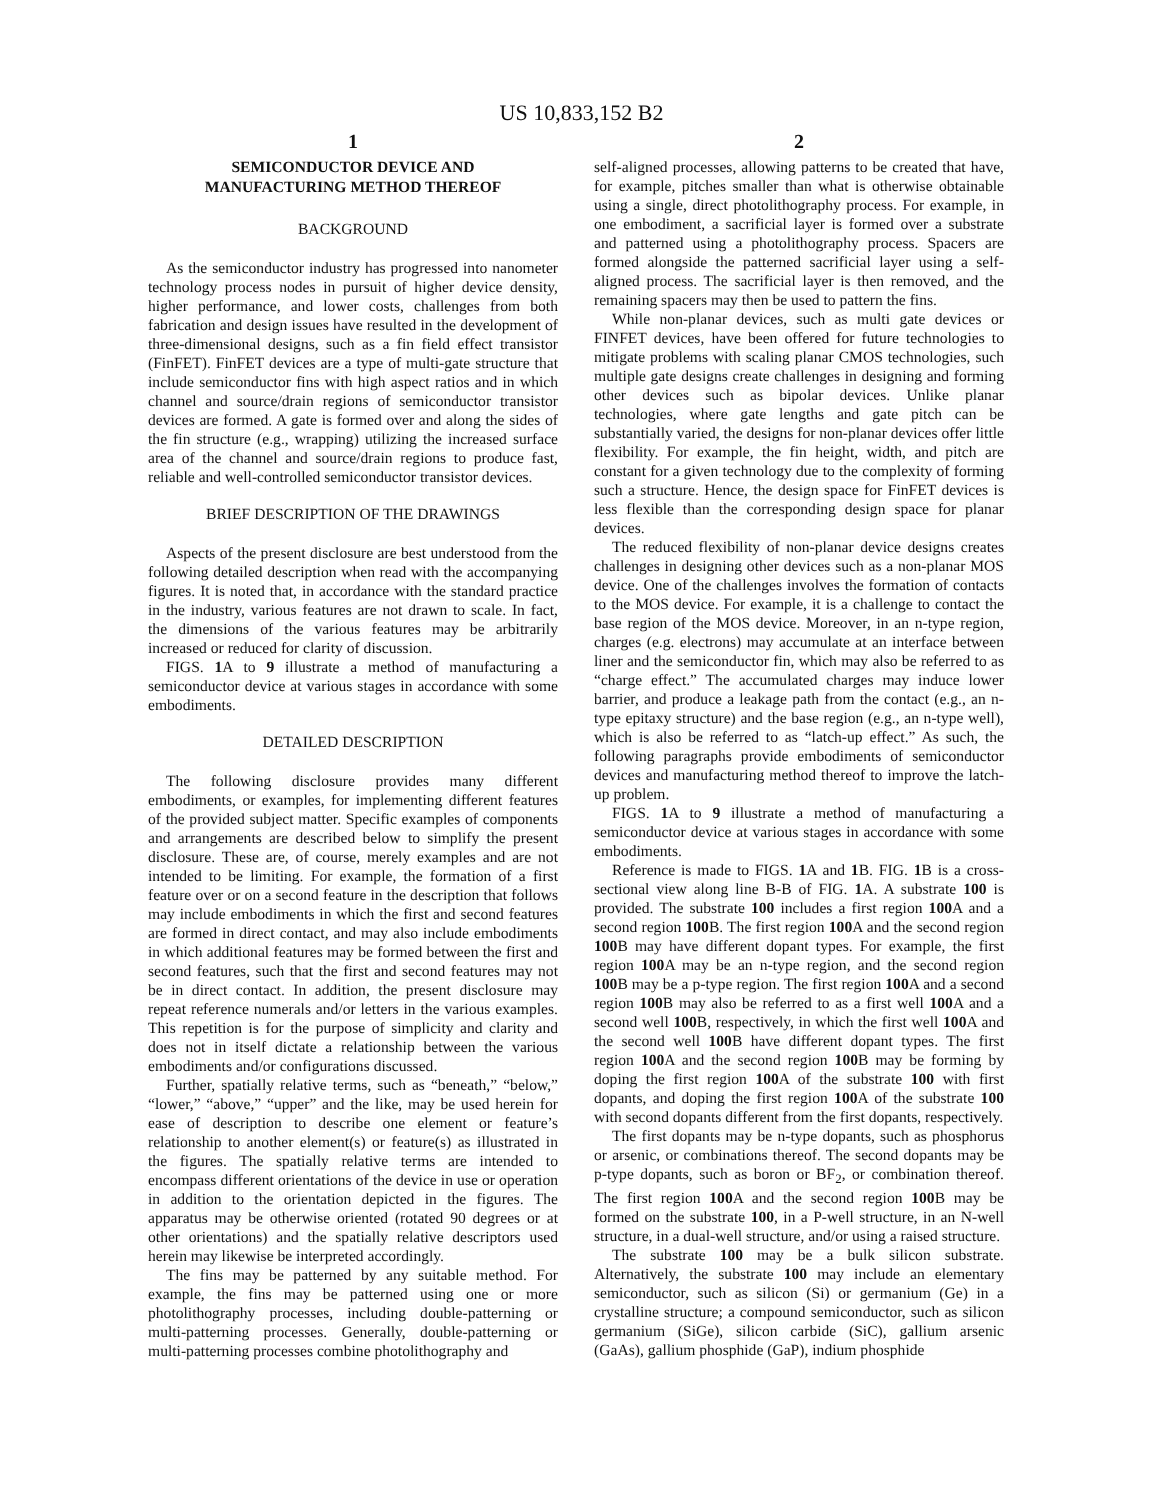US 10,833,152 B2
1
SEMICONDUCTOR DEVICE AND
MANUFACTURING METHOD THEREOF
BACKGROUND
As the semiconductor industry has progressed into nanometer technology process nodes in pursuit of higher device density, higher performance, and lower costs, challenges from both fabrication and design issues have resulted in the development of three-dimensional designs, such as a fin field effect transistor (FinFET). FinFET devices are a type of multi-gate structure that include semiconductor fins with high aspect ratios and in which channel and source/drain regions of semiconductor transistor devices are formed. A gate is formed over and along the sides of the fin structure (e.g., wrapping) utilizing the increased surface area of the channel and source/drain regions to produce fast, reliable and well-controlled semiconductor transistor devices.
BRIEF DESCRIPTION OF THE DRAWINGS
Aspects of the present disclosure are best understood from the following detailed description when read with the accompanying figures. It is noted that, in accordance with the standard practice in the industry, various features are not drawn to scale. In fact, the dimensions of the various features may be arbitrarily increased or reduced for clarity of discussion.
FIGS. 1 A to 9 illustrate a method of manufacturing a semiconductor device at various stages in accordance with some embodiments.
DETAILED DESCRIPTION
The following disclosure provides many different embodiments, or examples, for implementing different features of the provided subject matter. Specific examples of components and arrangements are described below to simplify the present disclosure. These are, of course, merely examples and are not intended to be limiting. For example, the formation of a first feature over or on a second feature in the description that follows may include embodiments in which the first and second features are formed in direct contact, and may also include embodiments in which additional features may be formed between the first and second features, such that the first and second features may not be in direct contact. In addition, the present disclosure may repeat reference numerals and/or letters in the various examples. This repetition is for the purpose of simplicity and clarity and does not in itself dictate a relationship between the various embodiments and/or configurations discussed.
Further, spatially relative terms, such as “beneath,” “below,” “lower,” “above,” “upper” and the like, may be used herein for ease of description to describe one element or feature’s relationship to another element(s) or feature(s) as illustrated in the figures. The spatially relative terms are intended to encompass different orientations of the device in use or operation in addition to the orientation depicted in the figures. The apparatus may be otherwise oriented (rotated 90 degrees or at other orientations) and the spatially relative descriptors used herein may likewise be interpreted accordingly.
The fins may be patterned by any suitable method. For example, the fins may be patterned using one or more photolithography processes, including double-patterning or multi-patterning processes. Generally, double-patterning or multi-patterning processes combine photolithography and
2
self-aligned processes, allowing patterns to be created that have, for example, pitches smaller than what is otherwise obtainable using a single, direct photolithography process. For example, in one embodiment, a sacrificial layer is formed over a substrate and patterned using a photolithography process. Spacers are formed alongside the patterned sacrificial layer using a self-aligned process. The sacrificial layer is then removed, and the remaining spacers may then be used to pattern the fins.
While non-planar devices, such as multi gate devices or FINFET devices, have been offered for future technologies to mitigate problems with scaling planar CMOS technologies, such multiple gate designs create challenges in designing and forming other devices such as bipolar devices. Unlike planar technologies, where gate lengths and gate pitch can be substantially varied, the designs for non-planar devices offer little flexibility. For example, the fin height, width, and pitch are constant for a given technology due to the complexity of forming such a structure. Hence, the design space for FinFET devices is less flexible than the corresponding design space for planar devices.
The reduced flexibility of non-planar device designs creates challenges in designing other devices such as a non-planar MOS device. One of the challenges involves the formation of contacts to the MOS device. For example, it is a challenge to contact the base region of the MOS device. Moreover, in an n-type region, charges (e.g. electrons) may accumulate at an interface between liner and the semiconductor fin, which may also be referred to as “charge effect.” The accumulated charges may induce lower barrier, and produce a leakage path from the contact (e.g., an n-type epitaxy structure) and the base region (e.g., an n-type well), which is also be referred to as “latch-up effect.” As such, the following paragraphs provide embodiments of semiconductor devices and manufacturing method thereof to improve the latch-up problem.
FIGS. 1 A to 9 illustrate a method of manufacturing a semiconductor device at various stages in accordance with some embodiments.
Reference is made to FIGS. 1 A and 1 B. FIG. 1 B is a cross-sectional view along line B-B of FIG. 1 A. A substrate 100 is provided. The substrate 100 includes a first region 100 A and a second region 100 B. The first region 100 A and the second region 100 B may have different dopant types. For example, the first region 100 A may be an n-type region, and the second region 100 B may be a p-type region. The first region 100 A and a second region 100 B may also be referred to as a first well 100 A and a second well 100 B, respectively, in which the first well 100 A and the second well 100 B have different dopant types. The first region 100 A and the second region 100 B may be forming by doping the first region 100 A of the substrate 100 with first dopants, and doping the first region 100 A of the substrate 100 with second dopants different from the first dopants, respectively.
The first dopants may be n-type dopants, such as phosphorus or arsenic, or combinations thereof. The second dopants may be p-type dopants, such as boron or BF<sub>2</sub>, or combination thereof. The first region 100 A and the second region 100 B may be formed on the substrate 100, in a P-well structure, in an N-well structure, in a dual-well structure, and/or using a raised structure.
The substrate 100 may be a bulk silicon substrate. Alternatively, the substrate 100 may include an elementary semiconductor, such as silicon (Si) or germanium (Ge) in a crystalline structure; a compound semiconductor, such as silicon germanium (SiGe), silicon carbide (SiC), gallium arsenic (GaAs), gallium phosphide (GaP), indium phosphide